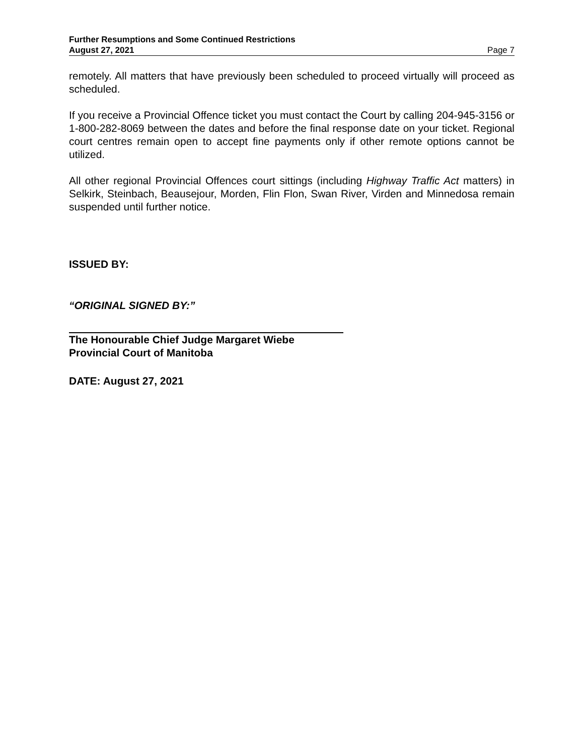Further Resumptions and Some Continued Restrictions
August 27, 2021 Page 7
remotely. All matters that have previously been scheduled to proceed virtually will proceed as scheduled.
If you receive a Provincial Offence ticket you must contact the Court by calling 204-945-3156 or 1-800-282-8069 between the dates and before the final response date on your ticket. Regional court centres remain open to accept fine payments only if other remote options cannot be utilized.
All other regional Provincial Offences court sittings (including Highway Traffic Act matters) in Selkirk, Steinbach, Beausejour, Morden, Flin Flon, Swan River, Virden and Minnedosa remain suspended until further notice.
ISSUED BY:
“ORIGINAL SIGNED BY:”
The Honourable Chief Judge Margaret Wiebe
Provincial Court of Manitoba
DATE: August 27, 2021